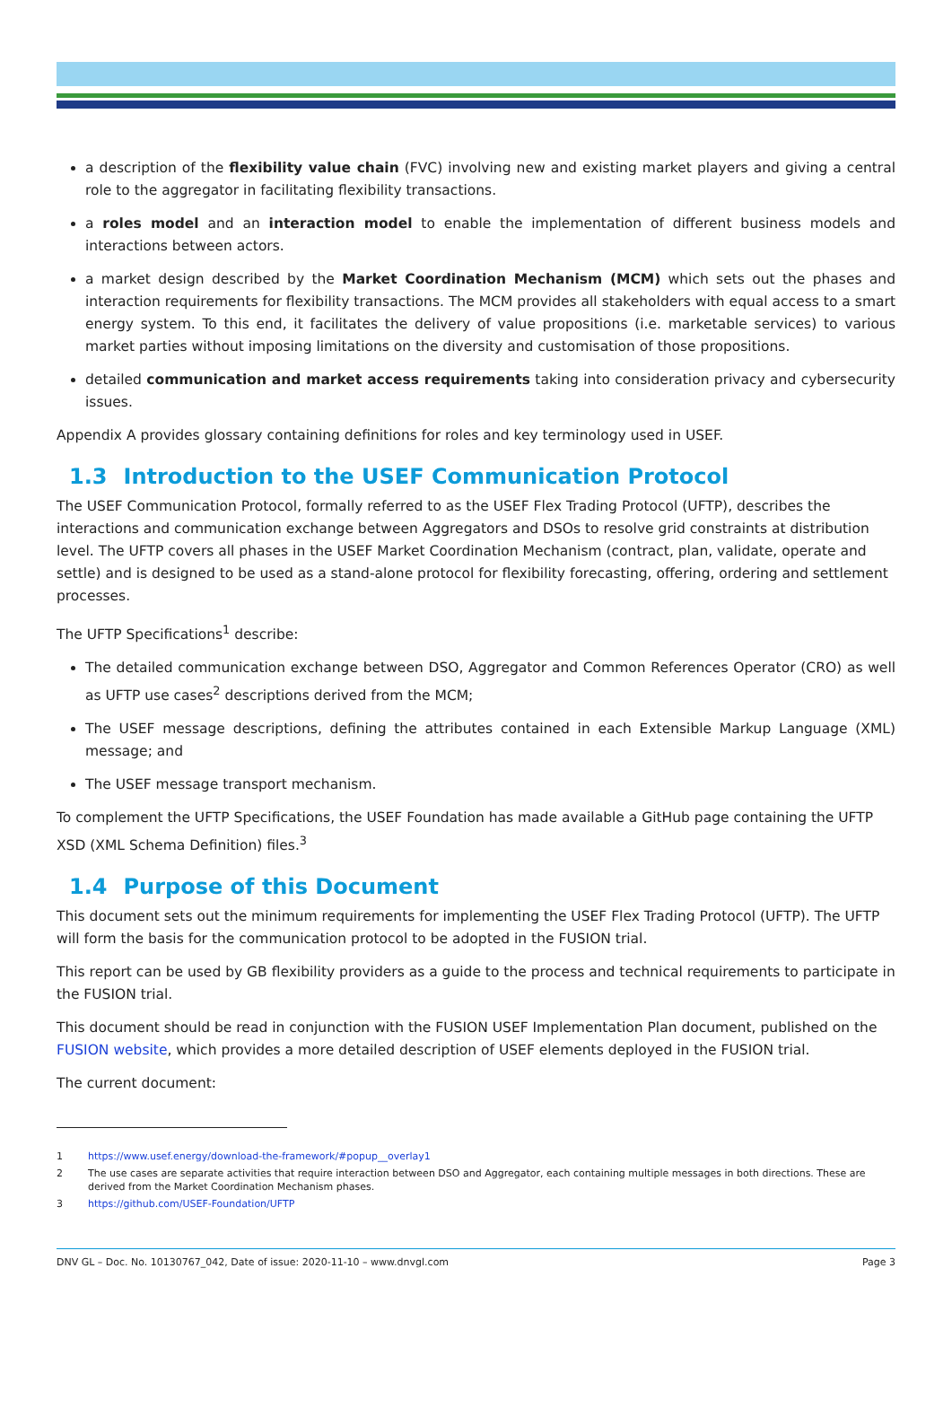a description of the flexibility value chain (FVC) involving new and existing market players and giving a central role to the aggregator in facilitating flexibility transactions.
a roles model and an interaction model to enable the implementation of different business models and interactions between actors.
a market design described by the Market Coordination Mechanism (MCM) which sets out the phases and interaction requirements for flexibility transactions. The MCM provides all stakeholders with equal access to a smart energy system. To this end, it facilitates the delivery of value propositions (i.e. marketable services) to various market parties without imposing limitations on the diversity and customisation of those propositions.
detailed communication and market access requirements taking into consideration privacy and cybersecurity issues.
Appendix A provides glossary containing definitions for roles and key terminology used in USEF.
1.3 Introduction to the USEF Communication Protocol
The USEF Communication Protocol, formally referred to as the USEF Flex Trading Protocol (UFTP), describes the interactions and communication exchange between Aggregators and DSOs to resolve grid constraints at distribution level. The UFTP covers all phases in the USEF Market Coordination Mechanism (contract, plan, validate, operate and settle) and is designed to be used as a stand-alone protocol for flexibility forecasting, offering, ordering and settlement processes.
The UFTP Specifications<sup>1</sup> describe:
The detailed communication exchange between DSO, Aggregator and Common References Operator (CRO) as well as UFTP use cases<sup>2</sup> descriptions derived from the MCM;
The USEF message descriptions, defining the attributes contained in each Extensible Markup Language (XML) message; and
The USEF message transport mechanism.
To complement the UFTP Specifications, the USEF Foundation has made available a GitHub page containing the UFTP XSD (XML Schema Definition) files.<sup>3</sup>
1.4 Purpose of this Document
This document sets out the minimum requirements for implementing the USEF Flex Trading Protocol (UFTP). The UFTP will form the basis for the communication protocol to be adopted in the FUSION trial.
This report can be used by GB flexibility providers as a guide to the process and technical requirements to participate in the FUSION trial.
This document should be read in conjunction with the FUSION USEF Implementation Plan document, published on the FUSION website, which provides a more detailed description of USEF elements deployed in the FUSION trial.
The current document:
1 https://www.usef.energy/download-the-framework/#popup__overlay1
2 The use cases are separate activities that require interaction between DSO and Aggregator, each containing multiple messages in both directions. These are derived from the Market Coordination Mechanism phases.
3 https://github.com/USEF-Foundation/UFTP
DNV GL – Doc. No. 10130767_042, Date of issue: 2020-11-10 – www.dnvgl.com
Page 3